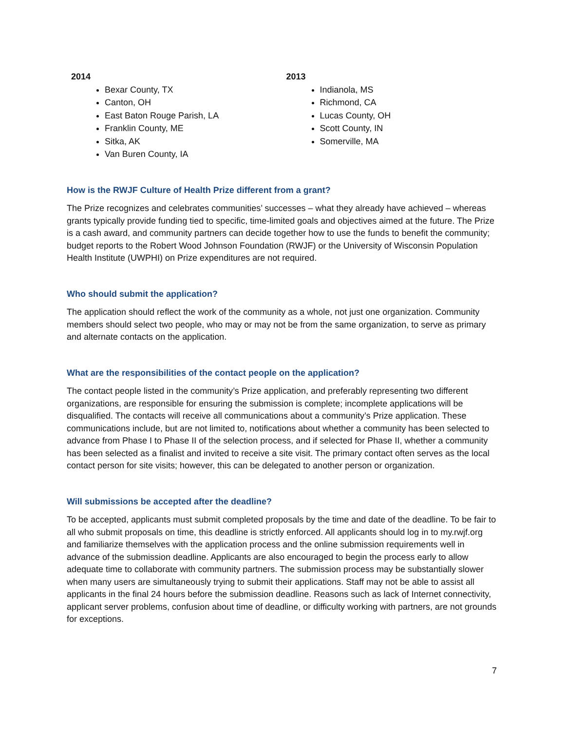2014
Bexar County, TX
Canton, OH
East Baton Rouge Parish, LA
Franklin County, ME
Sitka, AK
Van Buren County, IA
2013
Indianola, MS
Richmond, CA
Lucas County, OH
Scott County, IN
Somerville, MA
How is the RWJF Culture of Health Prize different from a grant?
The Prize recognizes and celebrates communities’ successes – what they already have achieved – whereas grants typically provide funding tied to specific, time-limited goals and objectives aimed at the future. The Prize is a cash award, and community partners can decide together how to use the funds to benefit the community; budget reports to the Robert Wood Johnson Foundation (RWJF) or the University of Wisconsin Population Health Institute (UWPHI) on Prize expenditures are not required.
Who should submit the application?
The application should reflect the work of the community as a whole, not just one organization. Community members should select two people, who may or may not be from the same organization, to serve as primary and alternate contacts on the application.
What are the responsibilities of the contact people on the application?
The contact people listed in the community’s Prize application, and preferably representing two different organizations, are responsible for ensuring the submission is complete; incomplete applications will be disqualified. The contacts will receive all communications about a community’s Prize application. These communications include, but are not limited to, notifications about whether a community has been selected to advance from Phase I to Phase II of the selection process, and if selected for Phase II, whether a community has been selected as a finalist and invited to receive a site visit. The primary contact often serves as the local contact person for site visits; however, this can be delegated to another person or organization.
Will submissions be accepted after the deadline?
To be accepted, applicants must submit completed proposals by the time and date of the deadline. To be fair to all who submit proposals on time, this deadline is strictly enforced. All applicants should log in to my.rwjf.org and familiarize themselves with the application process and the online submission requirements well in advance of the submission deadline. Applicants are also encouraged to begin the process early to allow adequate time to collaborate with community partners. The submission process may be substantially slower when many users are simultaneously trying to submit their applications. Staff may not be able to assist all applicants in the final 24 hours before the submission deadline. Reasons such as lack of Internet connectivity, applicant server problems, confusion about time of deadline, or difficulty working with partners, are not grounds for exceptions.
7